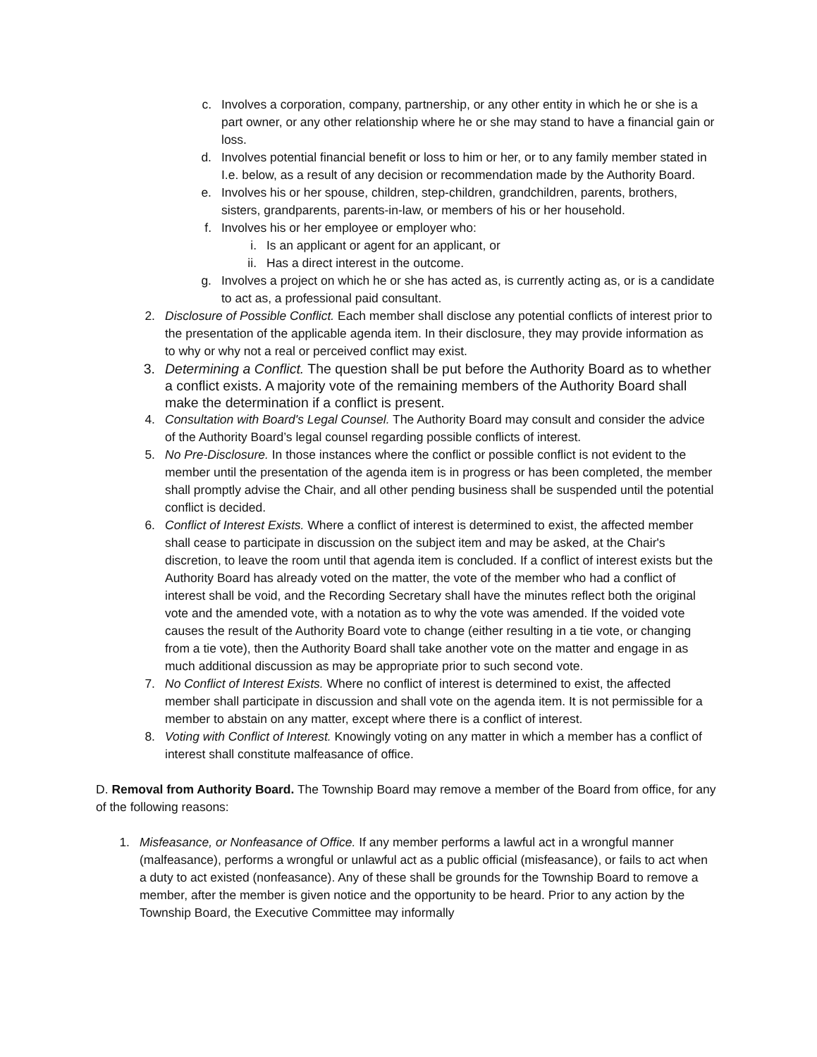c. Involves a corporation, company, partnership, or any other entity in which he or she is a part owner, or any other relationship where he or she may stand to have a financial gain or loss.
d. Involves potential financial benefit or loss to him or her, or to any family member stated in I.e. below, as a result of any decision or recommendation made by the Authority Board.
e. Involves his or her spouse, children, step-children, grandchildren, parents, brothers, sisters, grandparents, parents-in-law, or members of his or her household.
f. Involves his or her employee or employer who:
i. Is an applicant or agent for an applicant, or
ii. Has a direct interest in the outcome.
g. Involves a project on which he or she has acted as, is currently acting as, or is a candidate to act as, a professional paid consultant.
2. Disclosure of Possible Conflict. Each member shall disclose any potential conflicts of interest prior to the presentation of the applicable agenda item. In their disclosure, they may provide information as to why or why not a real or perceived conflict may exist.
3. Determining a Conflict. The question shall be put before the Authority Board as to whether a conflict exists. A majority vote of the remaining members of the Authority Board shall make the determination if a conflict is present.
4. Consultation with Board's Legal Counsel. The Authority Board may consult and consider the advice of the Authority Board’s legal counsel regarding possible conflicts of interest.
5. No Pre-Disclosure. In those instances where the conflict or possible conflict is not evident to the member until the presentation of the agenda item is in progress or has been completed, the member shall promptly advise the Chair, and all other pending business shall be suspended until the potential conflict is decided.
6. Conflict of Interest Exists. Where a conflict of interest is determined to exist, the affected member shall cease to participate in discussion on the subject item and may be asked, at the Chair's discretion, to leave the room until that agenda item is concluded. If a conflict of interest exists but the Authority Board has already voted on the matter, the vote of the member who had a conflict of interest shall be void, and the Recording Secretary shall have the minutes reflect both the original vote and the amended vote, with a notation as to why the vote was amended. If the voided vote causes the result of the Authority Board vote to change (either resulting in a tie vote, or changing from a tie vote), then the Authority Board shall take another vote on the matter and engage in as much additional discussion as may be appropriate prior to such second vote.
7. No Conflict of Interest Exists. Where no conflict of interest is determined to exist, the affected member shall participate in discussion and shall vote on the agenda item. It is not permissible for a member to abstain on any matter, except where there is a conflict of interest.
8. Voting with Conflict of Interest. Knowingly voting on any matter in which a member has a conflict of interest shall constitute malfeasance of office.
D. Removal from Authority Board. The Township Board may remove a member of the Board from office, for any of the following reasons:
1. Misfeasance, or Nonfeasance of Office. If any member performs a lawful act in a wrongful manner (malfeasance), performs a wrongful or unlawful act as a public official (misfeasance), or fails to act when a duty to act existed (nonfeasance). Any of these shall be grounds for the Township Board to remove a member, after the member is given notice and the opportunity to be heard. Prior to any action by the Township Board, the Executive Committee may informally